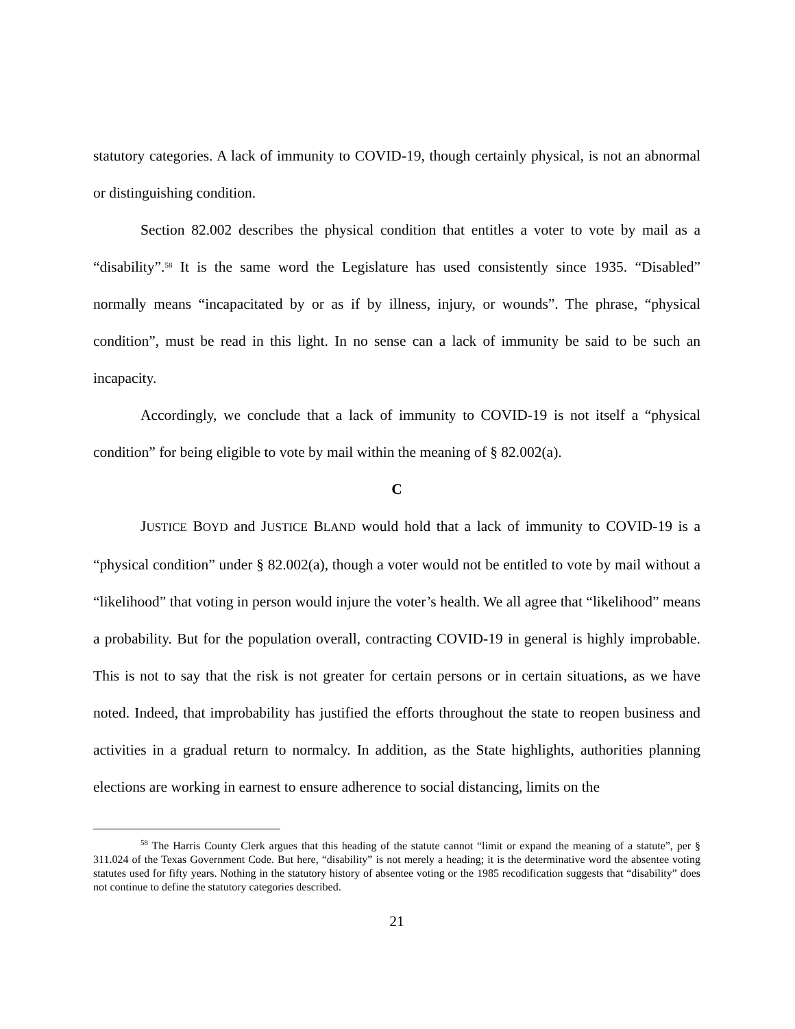statutory categories. A lack of immunity to COVID-19, though certainly physical, is not an abnormal or distinguishing condition.
Section 82.002 describes the physical condition that entitles a voter to vote by mail as a “disability”.<sup>58</sup> It is the same word the Legislature has used consistently since 1935. “Disabled” normally means “incapacitated by or as if by illness, injury, or wounds”. The phrase, “physical condition”, must be read in this light. In no sense can a lack of immunity be said to be such an incapacity.
Accordingly, we conclude that a lack of immunity to COVID-19 is not itself a “physical condition” for being eligible to vote by mail within the meaning of § 82.002(a).
C
JUSTICE BOYD and JUSTICE BLAND would hold that a lack of immunity to COVID-19 is a “physical condition” under § 82.002(a), though a voter would not be entitled to vote by mail without a “likelihood” that voting in person would injure the voter’s health. We all agree that “likelihood” means a probability. But for the population overall, contracting COVID-19 in general is highly improbable. This is not to say that the risk is not greater for certain persons or in certain situations, as we have noted. Indeed, that improbability has justified the efforts throughout the state to reopen business and activities in a gradual return to normalcy. In addition, as the State highlights, authorities planning elections are working in earnest to ensure adherence to social distancing, limits on the
<sup>58</sup> The Harris County Clerk argues that this heading of the statute cannot “limit or expand the meaning of a statute”, per § 311.024 of the Texas Government Code. But here, “disability” is not merely a heading; it is the determinative word the absentee voting statutes used for fifty years. Nothing in the statutory history of absentee voting or the 1985 recodification suggests that “disability” does not continue to define the statutory categories described.
21